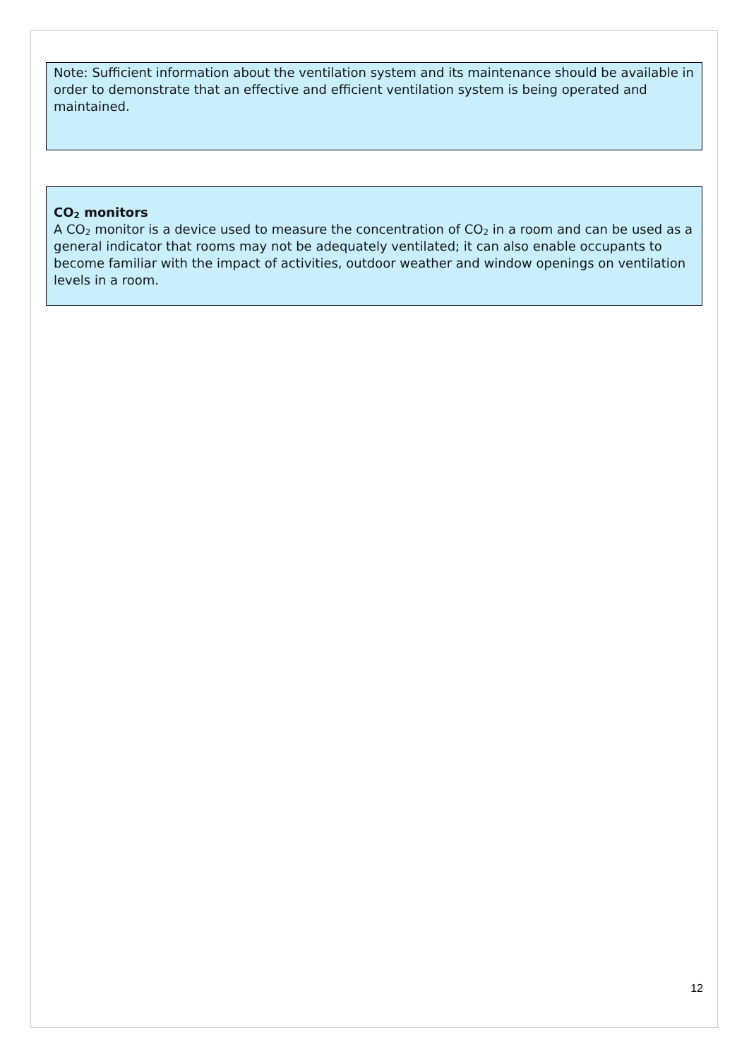Note: Sufficient information about the ventilation system and its maintenance should be available in order to demonstrate that an effective and efficient ventilation system is being operated and maintained.
CO<sub>2</sub> monitors
A CO<sub>2</sub> monitor is a device used to measure the concentration of CO<sub>2</sub> in a room and can be used as a general indicator that rooms may not be adequately ventilated; it can also enable occupants to become familiar with the impact of activities, outdoor weather and window openings on ventilation levels in a room.
12